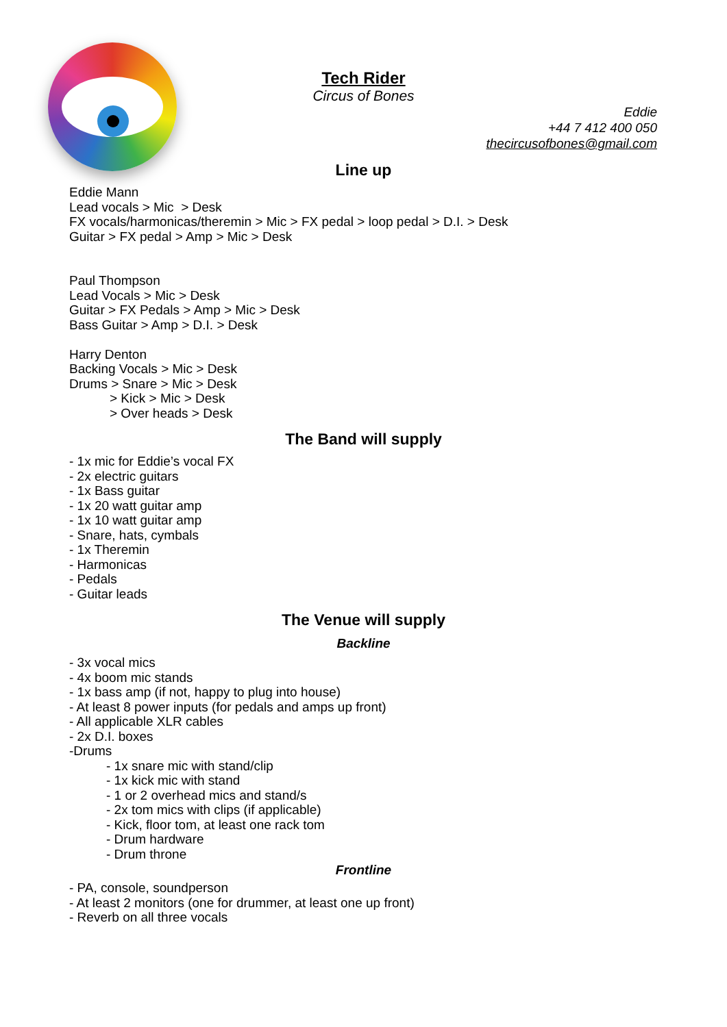Tech Rider
Circus of Bones
Eddie
+44 7 412 400 050
thecircusofbones@gmail.com
Line up
Eddie Mann
Lead vocals > Mic > Desk
FX vocals/harmonicas/theremin > Mic > FX pedal > loop pedal > D.I. > Desk
Guitar > FX pedal > Amp > Mic > Desk
Paul Thompson
Lead Vocals > Mic > Desk
Guitar > FX Pedals > Amp > Mic > Desk
Bass Guitar > Amp > D.I. > Desk
Harry Denton
Backing Vocals > Mic > Desk
Drums > Snare > Mic > Desk
> Kick > Mic > Desk
> Over heads > Desk
The Band will supply
- 1x mic for Eddie’s vocal FX
- 2x electric guitars
- 1x Bass guitar
- 1x 20 watt guitar amp
- 1x 10 watt guitar amp
- Snare, hats, cymbals
- 1x Theremin
- Harmonicas
- Pedals
- Guitar leads
The Venue will supply
Backline
- 3x vocal mics
- 4x boom mic stands
- 1x bass amp (if not, happy to plug into house)
- At least 8 power inputs (for pedals and amps up front)
- All applicable XLR cables
- 2x D.I. boxes
-Drums
- 1x snare mic with stand/clip
- 1x kick mic with stand
- 1 or 2 overhead mics and stand/s
- 2x tom mics with clips (if applicable)
- Kick, floor tom, at least one rack tom
- Drum hardware
- Drum throne
Frontline
- PA, console, soundperson
- At least 2 monitors (one for drummer, at least one up front)
- Reverb on all three vocals